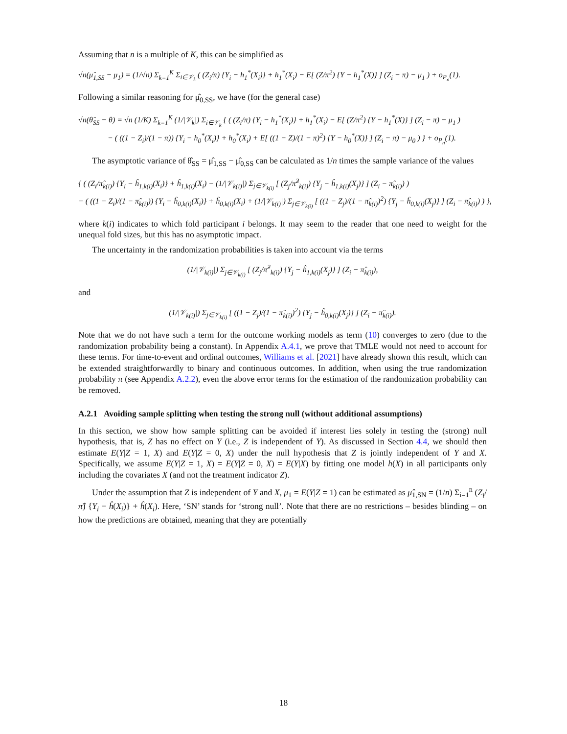Assuming that n is a multiple of K, this can be simplified as
√n(μ̂<sub>1,SS</sub> − μ<sub>1</sub>) = (1/√n) Σ<sub>k=1</sub><sup>K</sup> Σ<sub>i∈𝒱<sub>k</sub></sub> ( (Z<sub>i</sub>/π) {Y<sub>i</sub> − h<sub>1</sub><sup>*</sup>(X<sub>i</sub>)} + h<sub>1</sub><sup>*</sup>(X<sub>i</sub>) − E[ (Z/π<sup>2</sup>) {Y − h<sub>1</sub><sup>*</sup>(X)} ] (Z<sub>i</sub> − π) − μ<sub>1</sub> ) + o<sub>P<sub>n</sub></sub>(1).
Following a similar reasoning for μ̂<sub>0,SS</sub>, we have (for the general case)
√n(θ̂<sub>SS</sub> − θ) = √n (1/K) Σ<sub>k=1</sub><sup>K</sup> (1/|𝒱<sub>k</sub>|) Σ<sub>i∈𝒱<sub>k</sub></sub> { ( (Z<sub>i</sub>/π) {Y<sub>i</sub> − h<sub>1</sub><sup>*</sup>(X<sub>i</sub>)} + h<sub>1</sub><sup>*</sup>(X<sub>i</sub>) − E[ (Z/π<sup>2</sup>) {Y − h<sub>1</sub><sup>*</sup>(X)} ] (Z<sub>i</sub> − π) − μ<sub>1</sub> )
− ( ((1 − Z<sub>i</sub>)/(1 − π)) {Y<sub>i</sub> − h<sub>0</sub><sup>*</sup>(X<sub>i</sub>)} + h<sub>0</sub><sup>*</sup>(X<sub>i</sub>) + E[ ((1 − Z)/(1 − π)<sup>2</sup>) {Y − h<sub>0</sub><sup>*</sup>(X)} ] (Z<sub>i</sub> − π) − μ<sub>0</sub> ) } + o<sub>P<sub>n</sub></sub>(1).
The asymptotic variance of θ̂<sub>SS</sub> = μ̂<sub>1,SS</sub> − μ̂<sub>0,SS</sub> can be calculated as 1/n times the sample variance of the values
{ ( (Z<sub>i</sub>/π̂<sub>k(i)</sub>) {Y<sub>i</sub> − ĥ<sub>1,k(i)</sub>(X<sub>i</sub>)} + ĥ<sub>1,k(i)</sub>(X<sub>i</sub>) − (1/|𝒱<sub>k(i)</sub>|) Σ<sub>j∈𝒱<sub>k(i)</sub></sub> [ (Z<sub>j</sub>/π̂<sup>2</sup><sub>k(i)</sub>) {Y<sub>j</sub> − ĥ<sub>1,k(i)</sub>(X<sub>j</sub>)} ] (Z<sub>i</sub> − π̂<sub>k(i)</sub>) )
− ( ((1 − Z<sub>i</sub>)/(1 − π̂<sub>k(i)</sub>)) {Y<sub>i</sub> − ĥ<sub>0,k(i)</sub>(X<sub>i</sub>)} + ĥ<sub>0,k(i)</sub>(X<sub>i</sub>) + (1/|𝒱<sub>k(i)</sub>|) Σ<sub>j∈𝒱<sub>k(i)</sub></sub> [ ((1 − Z<sub>j</sub>)/(1 − π̂<sub>k(i)</sub>)<sup>2</sup>) {Y<sub>j</sub> − ĥ<sub>0,k(i)</sub>(X<sub>j</sub>)} ] (Z<sub>i</sub> − π̂<sub>k(i)</sub>) ) },
where k(i) indicates to which fold participant i belongs. It may seem to the reader that one need to weight for the unequal fold sizes, but this has no asymptotic impact.
The uncertainty in the randomization probabilities is taken into account via the terms
(1/|𝒱<sub>k(i)</sub>|) Σ<sub>j∈𝒱<sub>k(i)</sub></sub> [ (Z<sub>j</sub>/π̂<sup>2</sup><sub>k(i)</sub>) {Y<sub>j</sub> − ĥ<sub>1,k(i)</sub>(X<sub>j</sub>)} ] (Z<sub>i</sub> − π̂<sub>k(i)</sub>),
and
(1/|𝒱<sub>k(i)</sub>|) Σ<sub>j∈𝒱<sub>k(i)</sub></sub> [ ((1 − Z<sub>j</sub>)/(1 − π̂<sub>k(i)</sub>)<sup>2</sup>) {Y<sub>j</sub> − ĥ<sub>0,k(i)</sub>(X<sub>j</sub>)} ] (Z<sub>i</sub> − π̂<sub>k(i)</sub>).
Note that we do not have such a term for the outcome working models as term (10) converges to zero (due to the randomization probability being a constant). In Appendix A.4.1, we prove that TMLE would not need to account for these terms. For time-to-event and ordinal outcomes, Williams et al. [2021] have already shown this result, which can be extended straightforwardly to binary and continuous outcomes. In addition, when using the true randomization probability π (see Appendix A.2.2), even the above error terms for the estimation of the randomization probability can be removed.
A.2.1 Avoiding sample splitting when testing the strong null (without additional assumptions)
In this section, we show how sample splitting can be avoided if interest lies solely in testing the (strong) null hypothesis, that is, Z has no effect on Y (i.e., Z is independent of Y). As discussed in Section 4.4, we should then estimate E(Y|Z = 1, X) and E(Y|Z = 0, X) under the null hypothesis that Z is jointly independent of Y and X. Specifically, we assume E(Y|Z = 1, X) = E(Y|Z = 0, X) = E(Y|X) by fitting one model h(X) in all participants only including the covariates X (and not the treatment indicator Z).
Under the assumption that Z is independent of Y and X, μ<sub>1</sub> = E(Y|Z = 1) can be estimated as μ̂<sub>1,SN</sub> = (1/n) Σ<sub>i=1</sub><sup>n</sup> (Z<sub>i</sub>/π̂) {Y<sub>i</sub> − ĥ(X<sub>i</sub>)} + ĥ(X<sub>i</sub>). Here, ‘SN’ stands for ‘strong null’. Note that there are no restrictions – besides blinding – on how the predictions are obtained, meaning that they are potentially
18